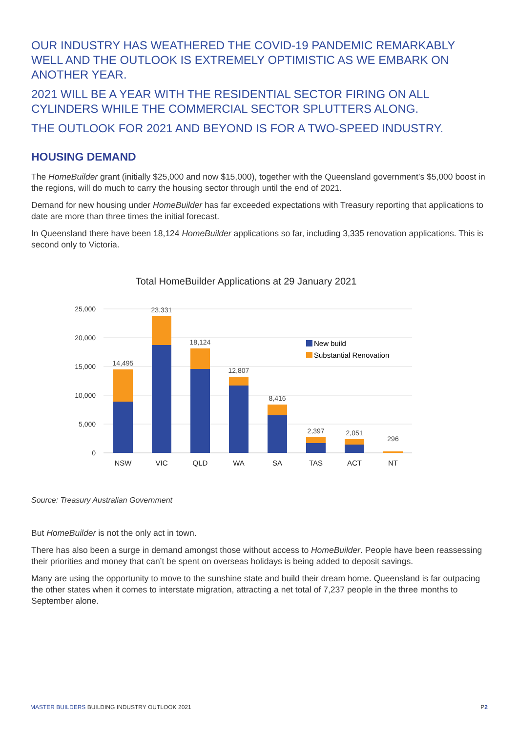OUR INDUSTRY HAS WEATHERED THE COVID-19 PANDEMIC REMARKABLY WELL AND THE OUTLOOK IS EXTREMELY OPTIMISTIC AS WE EMBARK ON ANOTHER YEAR.
2021 WILL BE A YEAR WITH THE RESIDENTIAL SECTOR FIRING ON ALL CYLINDERS WHILE THE COMMERCIAL SECTOR SPLUTTERS ALONG.
THE OUTLOOK FOR 2021 AND BEYOND IS FOR A TWO-SPEED INDUSTRY.
HOUSING DEMAND
The HomeBuilder grant (initially $25,000 and now $15,000), together with the Queensland government’s $5,000 boost in the regions, will do much to carry the housing sector through until the end of 2021.
Demand for new housing under HomeBuilder has far exceeded expectations with Treasury reporting that applications to date are more than three times the initial forecast.
In Queensland there have been 18,124 HomeBuilder applications so far, including 3,335 renovation applications. This is second only to Victoria.
Total HomeBuilder Applications at 29 January 2021
25,000
20,000
15,000
10,000
5,000
0
14,495
23,331
18,124
12,807
8,416
2,397
2,051
296
NSW
VIC
QLD
WA
SA
TAS
ACT
NT
New build
Substantial Renovation
Source: Treasury Australian Government
But HomeBuilder is not the only act in town.
There has also been a surge in demand amongst those without access to HomeBuilder. People have been reassessing their priorities and money that can’t be spent on overseas holidays is being added to deposit savings.
Many are using the opportunity to move to the sunshine state and build their dream home. Queensland is far outpacing the other states when it comes to interstate migration, attracting a net total of 7,237 people in the three months to September alone.
MASTER BUILDERS BUILDING INDUSTRY OUTLOOK 2021 P2